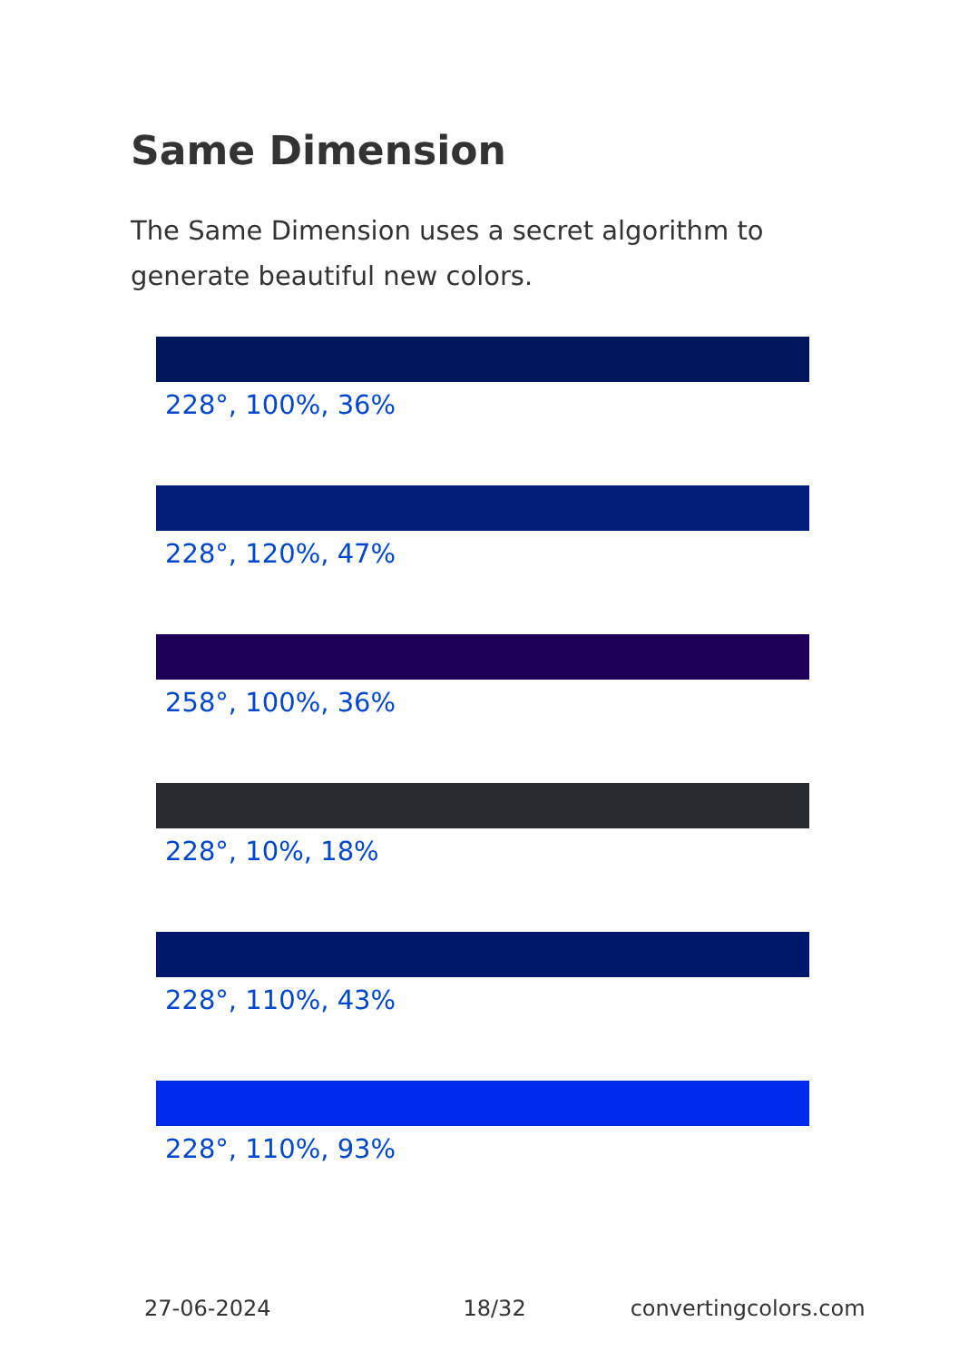Same Dimension
The Same Dimension uses a secret algorithm to generate beautiful new colors.
228°, 100%, 36%
228°, 120%, 47%
258°, 100%, 36%
228°, 10%, 18%
228°, 110%, 43%
228°, 110%, 93%
27-06-2024 18/32 convertingcolors.com